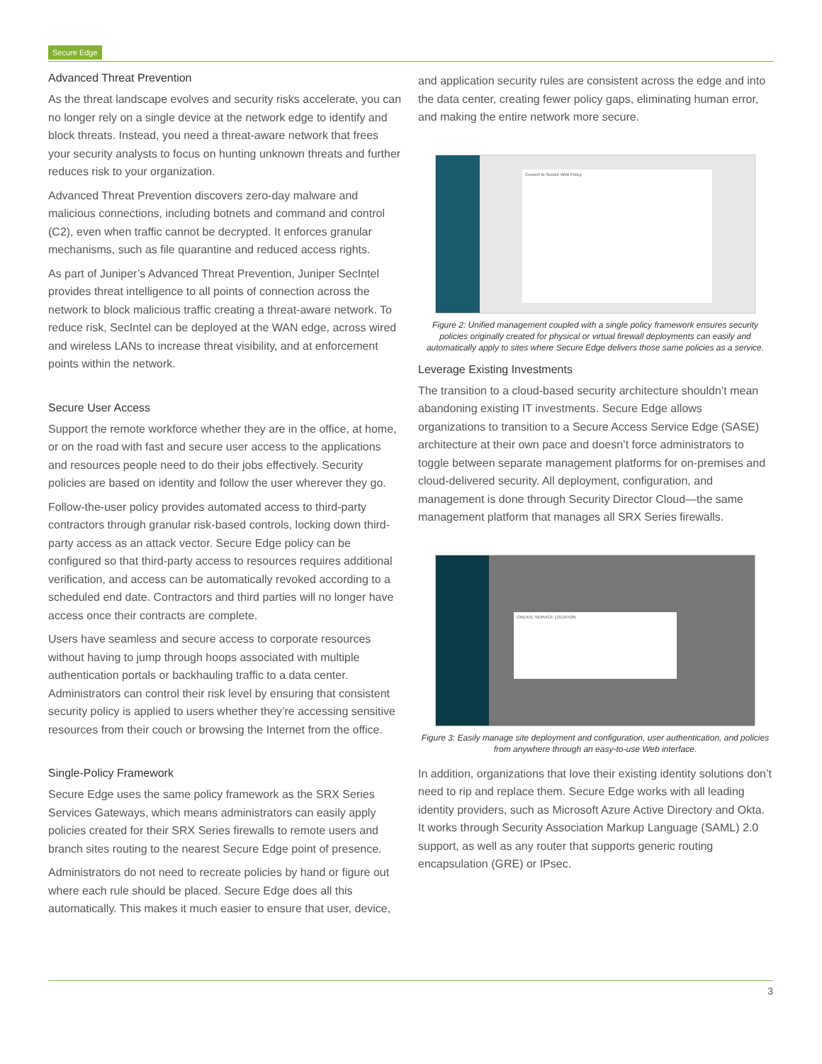Secure Edge
Advanced Threat Prevention
As the threat landscape evolves and security risks accelerate, you can no longer rely on a single device at the network edge to identify and block threats. Instead, you need a threat-aware network that frees your security analysts to focus on hunting unknown threats and further reduces risk to your organization.
Advanced Threat Prevention discovers zero-day malware and malicious connections, including botnets and command and control (C2), even when traffic cannot be decrypted. It enforces granular mechanisms, such as file quarantine and reduced access rights.
As part of Juniper’s Advanced Threat Prevention, Juniper SecIntel provides threat intelligence to all points of connection across the network to block malicious traffic creating a threat-aware network. To reduce risk, SecIntel can be deployed at the WAN edge, across wired and wireless LANs to increase threat visibility, and at enforcement points within the network.
Secure User Access
Support the remote workforce whether they are in the office, at home, or on the road with fast and secure user access to the applications and resources people need to do their jobs effectively. Security policies are based on identity and follow the user wherever they go.
Follow-the-user policy provides automated access to third-party contractors through granular risk-based controls, locking down third-party access as an attack vector. Secure Edge policy can be configured so that third-party access to resources requires additional verification, and access can be automatically revoked according to a scheduled end date. Contractors and third parties will no longer have access once their contracts are complete.
Users have seamless and secure access to corporate resources without having to jump through hoops associated with multiple authentication portals or backhauling traffic to a data center. Administrators can control their risk level by ensuring that consistent security policy is applied to users whether they’re accessing sensitive resources from their couch or browsing the Internet from the office.
Single-Policy Framework
Secure Edge uses the same policy framework as the SRX Series Services Gateways, which means administrators can easily apply policies created for their SRX Series firewalls to remote users and branch sites routing to the nearest Secure Edge point of presence.
Administrators do not need to recreate policies by hand or figure out where each rule should be placed. Secure Edge does all this automatically. This makes it much easier to ensure that user, device,
and application security rules are consistent across the edge and into the data center, creating fewer policy gaps, eliminating human error, and making the entire network more secure.
Convert to Secure Web Policy
Figure 2: Unified management coupled with a single policy framework ensures security policies originally created for physical or virtual firewall deployments can easily and automatically apply to sites where Secure Edge delivers those same policies as a service.
Leverage Existing Investments
The transition to a cloud-based security architecture shouldn’t mean abandoning existing IT investments. Secure Edge allows organizations to transition to a Secure Access Service Edge (SASE) architecture at their own pace and doesn’t force administrators to toggle between separate management platforms for on-premises and cloud-delivered security. All deployment, configuration, and management is done through Security Director Cloud—the same management platform that manages all SRX Series firewalls.
CREATE SERVICE LOCATION
Figure 3: Easily manage site deployment and configuration, user authentication, and policies from anywhere through an easy-to-use Web interface.
In addition, organizations that love their existing identity solutions don’t need to rip and replace them. Secure Edge works with all leading identity providers, such as Microsoft Azure Active Directory and Okta. It works through Security Association Markup Language (SAML) 2.0 support, as well as any router that supports generic routing encapsulation (GRE) or IPsec.
3